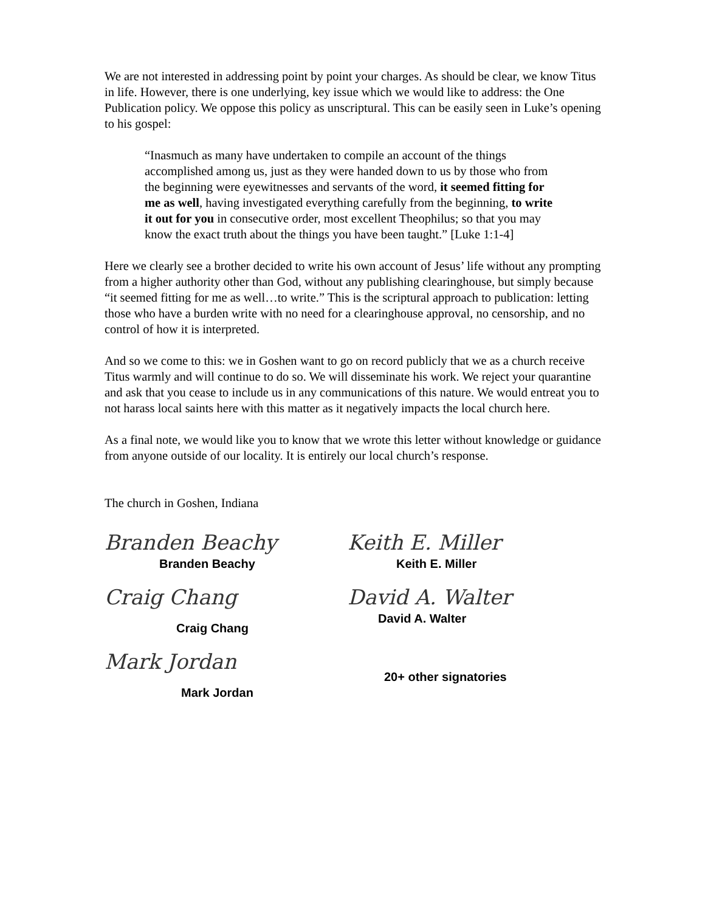We are not interested in addressing point by point your charges. As should be clear, we know Titus in life. However, there is one underlying, key issue which we would like to address: the One Publication policy. We oppose this policy as unscriptural. This can be easily seen in Luke’s opening to his gospel:
“Inasmuch as many have undertaken to compile an account of the things accomplished among us, just as they were handed down to us by those who from the beginning were eyewitnesses and servants of the word, it seemed fitting for me as well, having investigated everything carefully from the beginning, to write it out for you in consecutive order, most excellent Theophilus; so that you may know the exact truth about the things you have been taught.” [Luke 1:1-4]
Here we clearly see a brother decided to write his own account of Jesus’ life without any prompting from a higher authority other than God, without any publishing clearinghouse, but simply because “it seemed fitting for me as well…to write.” This is the scriptural approach to publication: letting those who have a burden write with no need for a clearinghouse approval, no censorship, and no control of how it is interpreted.
And so we come to this: we in Goshen want to go on record publicly that we as a church receive Titus warmly and will continue to do so. We will disseminate his work. We reject your quarantine and ask that you cease to include us in any communications of this nature. We would entreat you to not harass local saints here with this matter as it negatively impacts the local church here.
As a final note, we would like you to know that we wrote this letter without knowledge or guidance from anyone outside of our locality. It is entirely our local church’s response.
The church in Goshen, Indiana
Branden Beachy
Branden Beachy
Craig Chang
Craig Chang
Mark Jordan
Mark Jordan
Keith E. Miller
Keith E. Miller
David A. Walter
David A. Walter
20+ other signatories